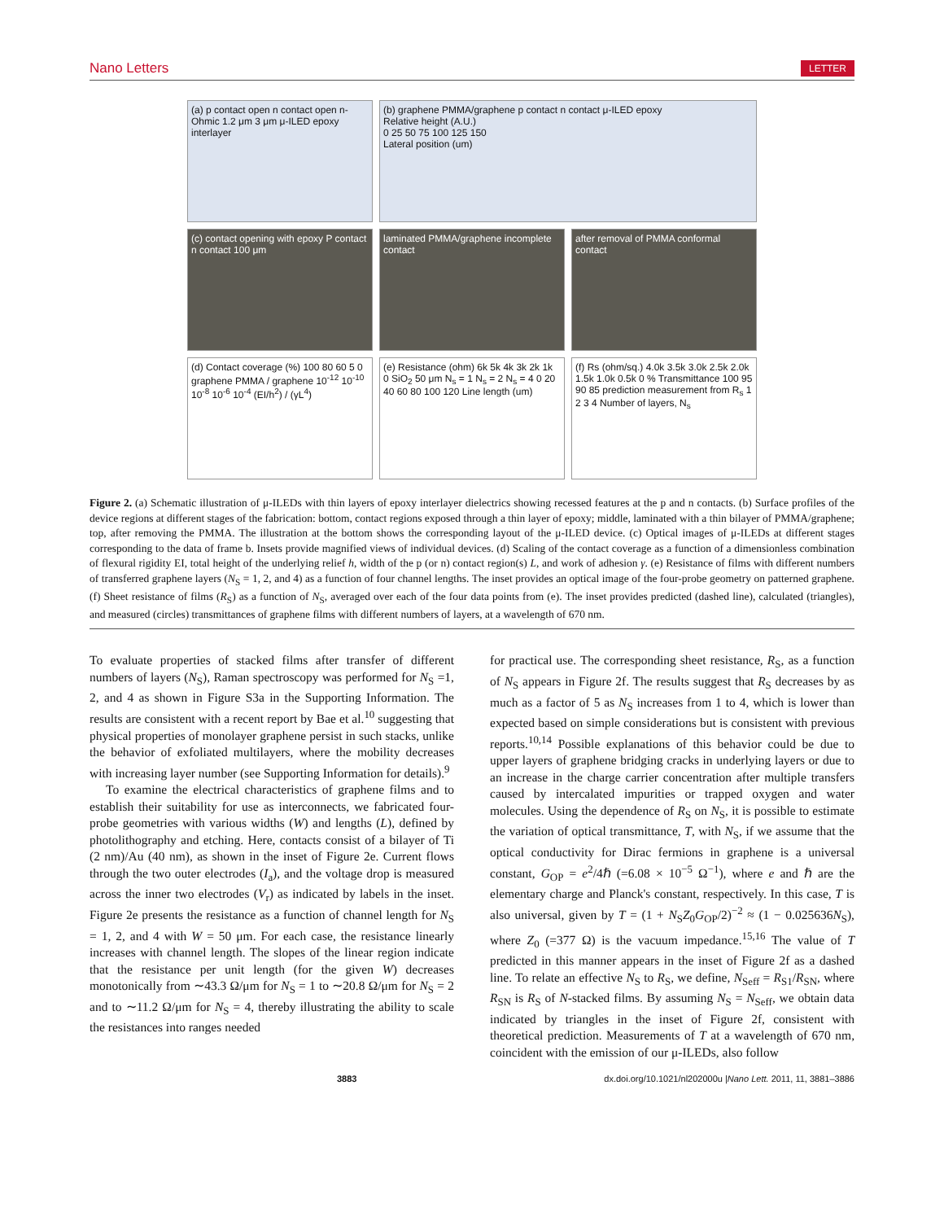Nano Letters LETTER
(a) p contact open n contact open n-Ohmic 1.2 μm 3 μm μ-ILED epoxy interlayer
(b) graphene PMMA/graphene p contact n contact μ-ILED epoxy
Relative height (A.U.)
0 25 50 75 100 125 150
Lateral position (um)
(c) contact opening with epoxy P contact n contact 100 μm
laminated PMMA/graphene incomplete contact
after removal of PMMA conformal contact
(d) Contact coverage (%) 100 80 60 5 0 graphene PMMA / graphene 10<sup>-12</sup> 10<sup>-10</sup> 10<sup>-8</sup> 10<sup>-6</sup> 10<sup>-4</sup> (EI/h<sup>2</sup>) / (γL<sup>4</sup>)
(e) Resistance (ohm) 6k 5k 4k 3k 2k 1k 0 SiO<sub>2</sub> 50 μm N<sub>s</sub> = 1 N<sub>s</sub> = 2 N<sub>s</sub> = 4 0 20 40 60 80 100 120 Line length (um)
(f) Rs (ohm/sq.) 4.0k 3.5k 3.0k 2.5k 2.0k 1.5k 1.0k 0.5k 0 % Transmittance 100 95 90 85 prediction measurement from R<sub>s</sub> 1 2 3 4 Number of layers, N<sub>s</sub>
Figure 2. (a) Schematic illustration of μ-ILEDs with thin layers of epoxy interlayer dielectrics showing recessed features at the p and n contacts. (b) Surface profiles of the device regions at different stages of the fabrication: bottom, contact regions exposed through a thin layer of epoxy; middle, laminated with a thin bilayer of PMMA/graphene; top, after removing the PMMA. The illustration at the bottom shows the corresponding layout of the μ-ILED device. (c) Optical images of μ-ILEDs at different stages corresponding to the data of frame b. Insets provide magnified views of individual devices. (d) Scaling of the contact coverage as a function of a dimensionless combination of flexural rigidity EI, total height of the underlying relief h, width of the p (or n) contact region(s) L, and work of adhesion γ. (e) Resistance of films with different numbers of transferred graphene layers (N<sub>S</sub> = 1, 2, and 4) as a function of four channel lengths. The inset provides an optical image of the four-probe geometry on patterned graphene. (f) Sheet resistance of films (R<sub>S</sub>) as a function of N<sub>S</sub>, averaged over each of the four data points from (e). The inset provides predicted (dashed line), calculated (triangles), and measured (circles) transmittances of graphene films with different numbers of layers, at a wavelength of 670 nm.
To evaluate properties of stacked films after transfer of different numbers of layers (N<sub>S</sub>), Raman spectroscopy was performed for N<sub>S</sub> =1, 2, and 4 as shown in Figure S3a in the Supporting Information. The results are consistent with a recent report by Bae et al.<sup>10</sup> suggesting that physical properties of monolayer graphene persist in such stacks, unlike the behavior of exfoliated multilayers, where the mobility decreases with increasing layer number (see Supporting Information for details).<sup>9</sup>
To examine the electrical characteristics of graphene films and to establish their suitability for use as interconnects, we fabricated four-probe geometries with various widths (W) and lengths (L), defined by photolithography and etching. Here, contacts consist of a bilayer of Ti (2 nm)/Au (40 nm), as shown in the inset of Figure 2e. Current flows through the two outer electrodes (I<sub>a</sub>), and the voltage drop is measured across the inner two electrodes (V<sub>r</sub>) as indicated by labels in the inset. Figure 2e presents the resistance as a function of channel length for N<sub>S</sub> = 1, 2, and 4 with W = 50 μm. For each case, the resistance linearly increases with channel length. The slopes of the linear region indicate that the resistance per unit length (for the given W) decreases monotonically from ∼43.3 Ω/μm for N<sub>S</sub> = 1 to ∼20.8 Ω/μm for N<sub>S</sub> = 2 and to ∼11.2 Ω/μm for N<sub>S</sub> = 4, thereby illustrating the ability to scale the resistances into ranges needed
for practical use. The corresponding sheet resistance, R<sub>S</sub>, as a function of N<sub>S</sub> appears in Figure 2f. The results suggest that R<sub>S</sub> decreases by as much as a factor of 5 as N<sub>S</sub> increases from 1 to 4, which is lower than expected based on simple considerations but is consistent with previous reports.<sup>10,14</sup> Possible explanations of this behavior could be due to upper layers of graphene bridging cracks in underlying layers or due to an increase in the charge carrier concentration after multiple transfers caused by intercalated impurities or trapped oxygen and water molecules. Using the dependence of R<sub>S</sub> on N<sub>S</sub>, it is possible to estimate the variation of optical transmittance, T, with N<sub>S</sub>, if we assume that the optical conductivity for Dirac fermions in graphene is a universal constant, G<sub>OP</sub> = e<sup>2</sup>/4ℏ (=6.08 × 10<sup>−5</sup> Ω<sup>−1</sup>), where e and ℏ are the elementary charge and Planck's constant, respectively. In this case, T is also universal, given by T = (1 + N<sub>S</sub>Z<sub>0</sub>G<sub>OP</sub>/2)<sup>−2</sup> ≈ (1 − 0.025636N<sub>S</sub>), where Z<sub>0</sub> (=377 Ω) is the vacuum impedance.<sup>15,16</sup> The value of T predicted in this manner appears in the inset of Figure 2f as a dashed line. To relate an effective N<sub>S</sub> to R<sub>S</sub>, we define, N<sub>Seff</sub> = R<sub>S1</sub>/R<sub>SN</sub>, where R<sub>SN</sub> is R<sub>S</sub> of N-stacked films. By assuming N<sub>S</sub> = N<sub>Seff</sub>, we obtain data indicated by triangles in the inset of Figure 2f, consistent with theoretical prediction. Measurements of T at a wavelength of 670 nm, coincident with the emission of our μ-ILEDs, also follow
3883 dx.doi.org/10.1021/nl202000u |Nano Lett. 2011, 11, 3881–3886